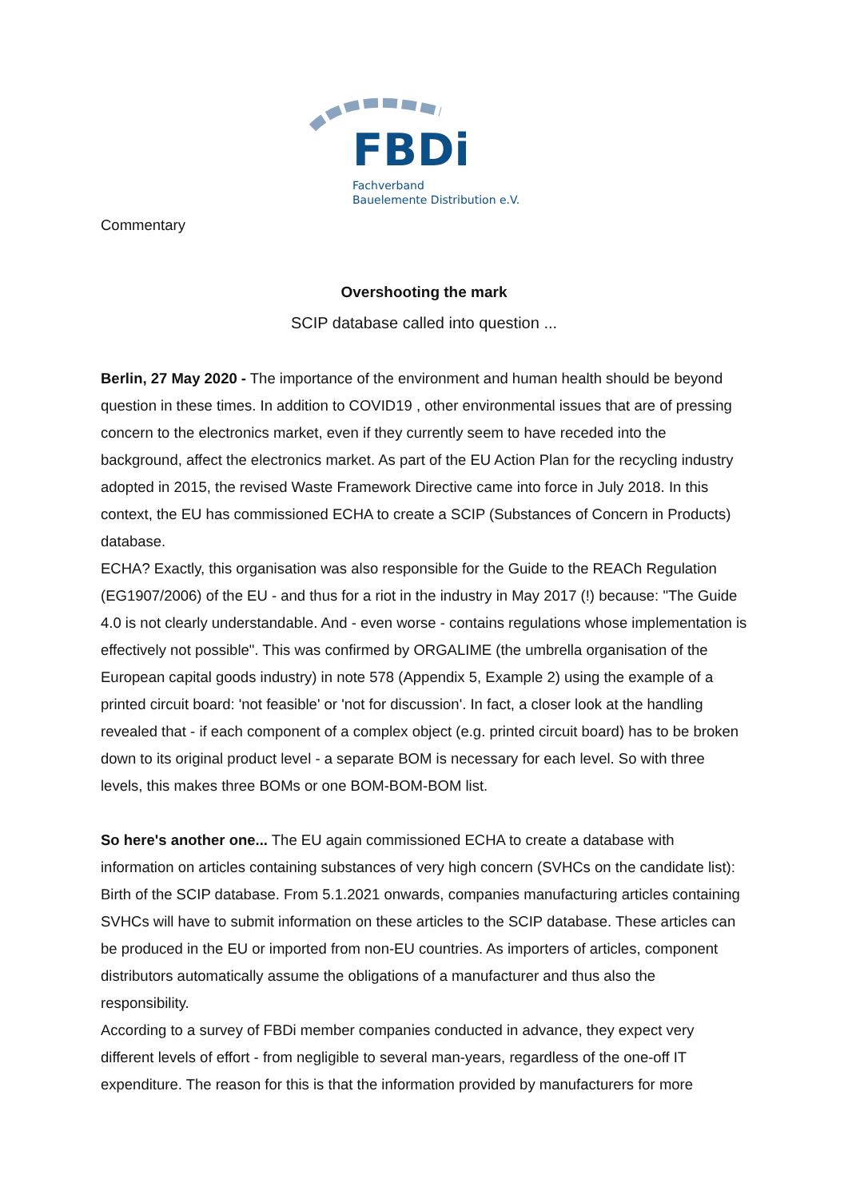FBDi Fachverband
Bauelemente Distribution e.V.
Commentary
Overshooting the mark
SCIP database called into question ...
Berlin, 27 May 2020 - The importance of the environment and human health should be beyond question in these times. In addition to COVID19 , other environmental issues that are of pressing concern to the electronics market, even if they currently seem to have receded into the background, affect the electronics market. As part of the EU Action Plan for the recycling industry adopted in 2015, the revised Waste Framework Directive came into force in July 2018. In this context, the EU has commissioned ECHA to create a SCIP (Substances of Concern in Products) database.
ECHA? Exactly, this organisation was also responsible for the Guide to the REACh Regulation (EG1907/2006) of the EU - and thus for a riot in the industry in May 2017 (!) because: "The Guide 4.0 is not clearly understandable. And - even worse - contains regulations whose implementation is effectively not possible". This was confirmed by ORGALIME (the umbrella organisation of the European capital goods industry) in note 578 (Appendix 5, Example 2) using the example of a printed circuit board: 'not feasible' or 'not for discussion'. In fact, a closer look at the handling revealed that - if each component of a complex object (e.g. printed circuit board) has to be broken down to its original product level - a separate BOM is necessary for each level. So with three levels, this makes three BOMs or one BOM-BOM-BOM list.
So here's another one... The EU again commissioned ECHA to create a database with information on articles containing substances of very high concern (SVHCs on the candidate list): Birth of the SCIP database. From 5.1.2021 onwards, companies manufacturing articles containing SVHCs will have to submit information on these articles to the SCIP database. These articles can be produced in the EU or imported from non-EU countries. As importers of articles, component distributors automatically assume the obligations of a manufacturer and thus also the responsibility.
According to a survey of FBDi member companies conducted in advance, they expect very different levels of effort - from negligible to several man-years, regardless of the one-off IT expenditure. The reason for this is that the information provided by manufacturers for more